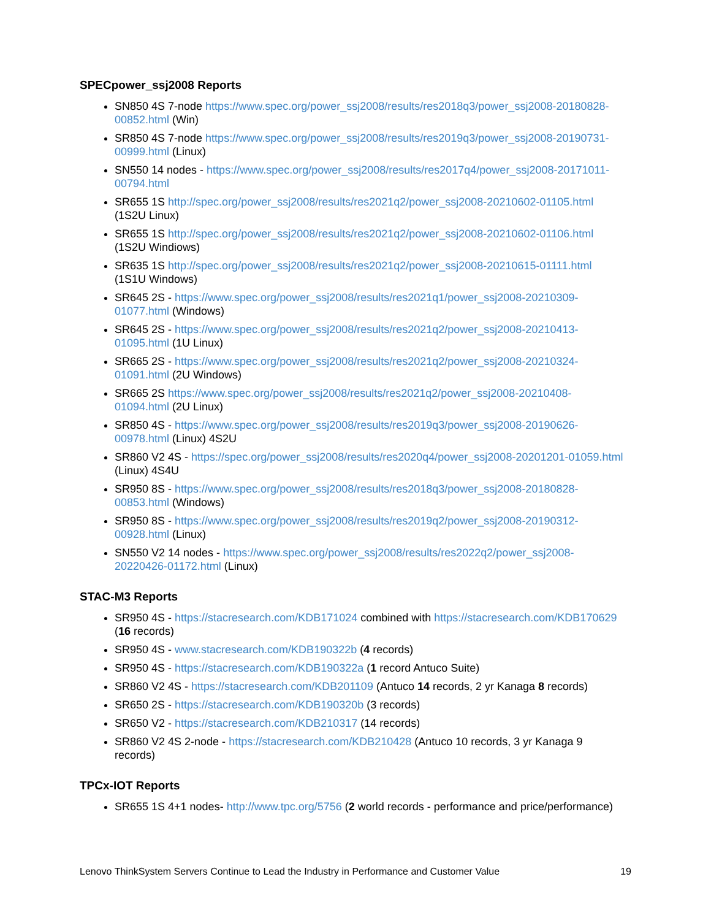SPECpower_ssj2008 Reports
SN850 4S 7-node https://www.spec.org/power_ssj2008/results/res2018q3/power_ssj2008-20180828-00852.html (Win)
SR850 4S 7-node https://www.spec.org/power_ssj2008/results/res2019q3/power_ssj2008-20190731-00999.html (Linux)
SN550 14 nodes - https://www.spec.org/power_ssj2008/results/res2017q4/power_ssj2008-20171011-00794.html
SR655 1S http://spec.org/power_ssj2008/results/res2021q2/power_ssj2008-20210602-01105.html (1S2U Linux)
SR655 1S http://spec.org/power_ssj2008/results/res2021q2/power_ssj2008-20210602-01106.html (1S2U Windiows)
SR635 1S http://spec.org/power_ssj2008/results/res2021q2/power_ssj2008-20210615-01111.html (1S1U Windows)
SR645 2S - https://www.spec.org/power_ssj2008/results/res2021q1/power_ssj2008-20210309-01077.html (Windows)
SR645 2S - https://www.spec.org/power_ssj2008/results/res2021q2/power_ssj2008-20210413-01095.html (1U Linux)
SR665 2S - https://www.spec.org/power_ssj2008/results/res2021q2/power_ssj2008-20210324-01091.html (2U Windows)
SR665 2S https://www.spec.org/power_ssj2008/results/res2021q2/power_ssj2008-20210408-01094.html (2U Linux)
SR850 4S - https://www.spec.org/power_ssj2008/results/res2019q3/power_ssj2008-20190626-00978.html (Linux) 4S2U
SR860 V2 4S - https://spec.org/power_ssj2008/results/res2020q4/power_ssj2008-20201201-01059.html (Linux) 4S4U
SR950 8S - https://www.spec.org/power_ssj2008/results/res2018q3/power_ssj2008-20180828-00853.html (Windows)
SR950 8S - https://www.spec.org/power_ssj2008/results/res2019q2/power_ssj2008-20190312-00928.html (Linux)
SN550 V2 14 nodes - https://www.spec.org/power_ssj2008/results/res2022q2/power_ssj2008-20220426-01172.html (Linux)
STAC-M3 Reports
SR950 4S - https://stacresearch.com/KDB171024 combined with https://stacresearch.com/KDB170629 (16 records)
SR950 4S - www.stacresearch.com/KDB190322b (4 records)
SR950 4S - https://stacresearch.com/KDB190322a (1 record Antuco Suite)
SR860 V2 4S - https://stacresearch.com/KDB201109 (Antuco 14 records, 2 yr Kanaga 8 records)
SR650 2S - https://stacresearch.com/KDB190320b (3 records)
SR650 V2 - https://stacresearch.com/KDB210317 (14 records)
SR860 V2 4S 2-node - https://stacresearch.com/KDB210428 (Antuco 10 records, 3 yr Kanaga 9 records)
TPCx-IOT Reports
SR655 1S 4+1 nodes- http://www.tpc.org/5756 (2 world records - performance and price/performance)
Lenovo ThinkSystem Servers Continue to Lead the Industry in Performance and Customer Value 19